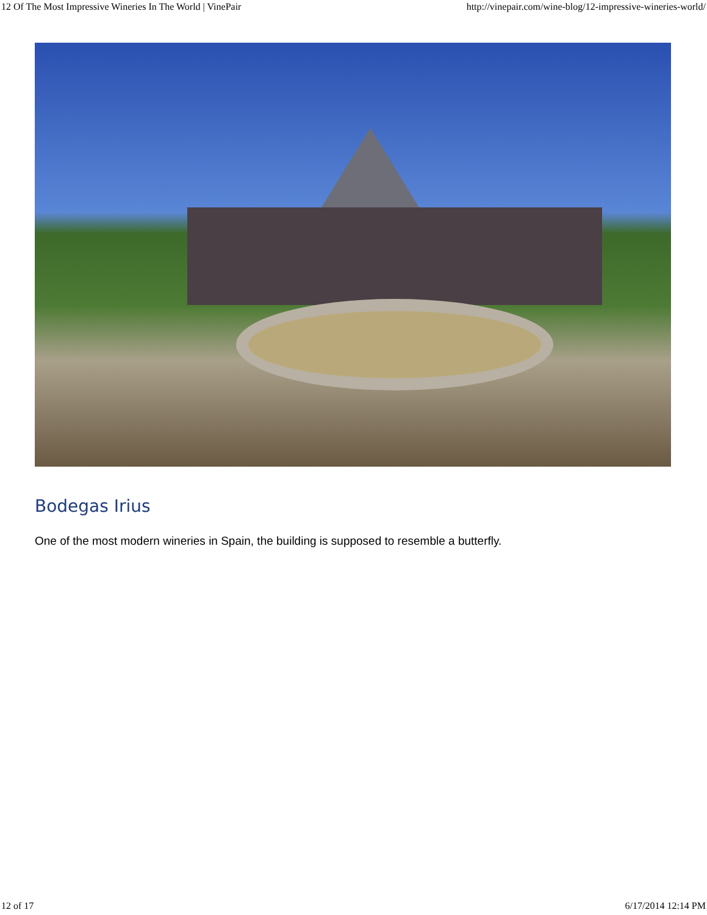12 Of The Most Impressive Wineries In The World | VinePair http://vinepair.com/wine-blog/12-impressive-wineries-world/
Bodegas Irius
One of the most modern wineries in Spain, the building is supposed to resemble a butterfly.
12 of 17 6/17/2014 12:14 PM